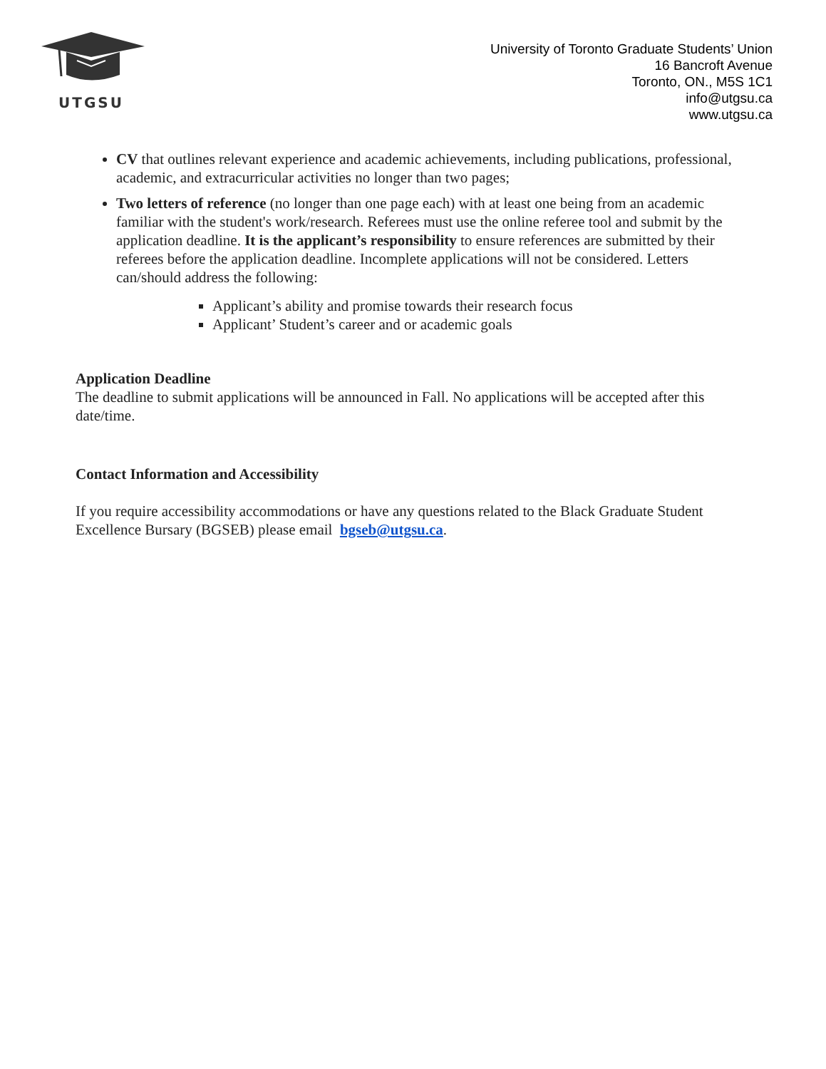UTGSU
University of Toronto Graduate Students’ Union
16 Bancroft Avenue
Toronto, ON., M5S 1C1
info@utgsu.ca
www.utgsu.ca
CV that outlines relevant experience and academic achievements, including publications, professional, academic, and extracurricular activities no longer than two pages;
Two letters of reference (no longer than one page each) with at least one being from an academic familiar with the student's work/research. Referees must use the online referee tool and submit by the application deadline. It is the applicant’s responsibility to ensure references are submitted by their referees before the application deadline. Incomplete applications will not be considered. Letters can/should address the following:
Applicant’s ability and promise towards their research focus
Applicant’ Student’s career and or academic goals
Application Deadline
The deadline to submit applications will be announced in Fall. No applications will be accepted after this date/time.
Contact Information and Accessibility
If you require accessibility accommodations or have any questions related to the Black Graduate Student Excellence Bursary (BGSEB) please email bgseb@utgsu.ca.